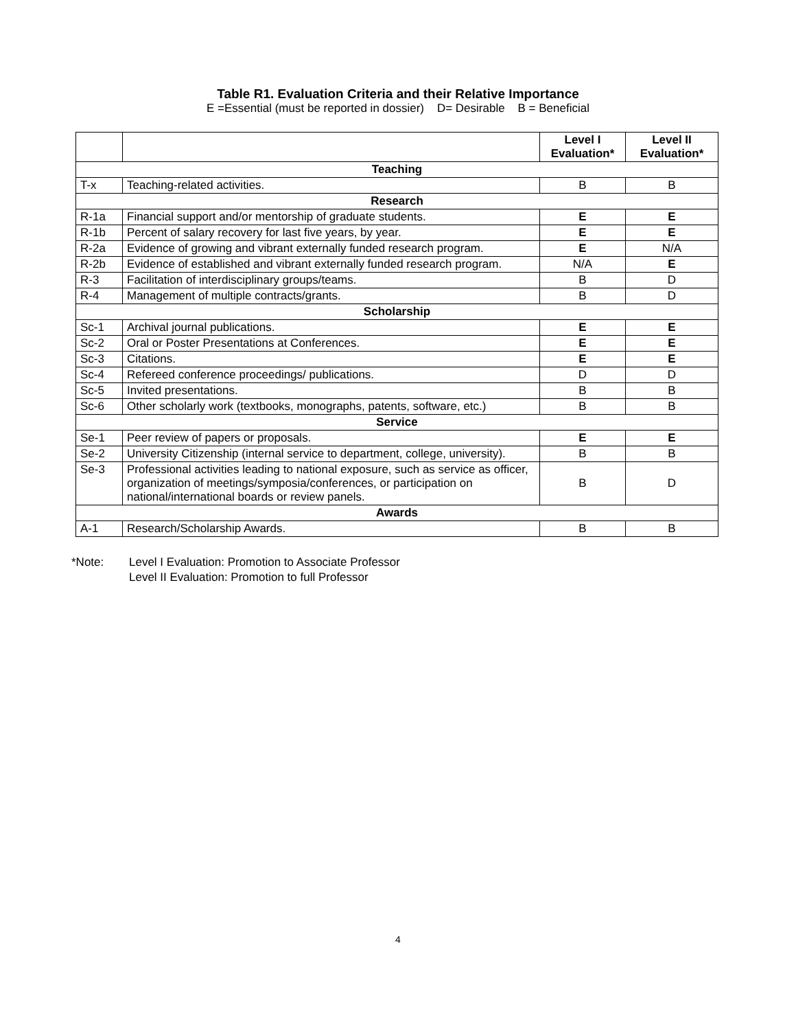Table R1. Evaluation Criteria and their Relative Importance
E =Essential (must be reported in dossier) D= Desirable B = Beneficial
| | | Level I Evaluation* | Level II Evaluation* |
| --- | --- | --- | --- |
| Teaching | | | |
| T-x | Teaching-related activities. | B | B |
| Research | | | |
| R-1a | Financial support and/or mentorship of graduate students. | E | E |
| R-1b | Percent of salary recovery for last five years, by year. | E | E |
| R-2a | Evidence of growing and vibrant externally funded research program. | E | N/A |
| R-2b | Evidence of established and vibrant externally funded research program. | N/A | E |
| R-3 | Facilitation of interdisciplinary groups/teams. | B | D |
| R-4 | Management of multiple contracts/grants. | B | D |
| Scholarship | | | |
| Sc-1 | Archival journal publications. | E | E |
| Sc-2 | Oral or Poster Presentations at Conferences. | E | E |
| Sc-3 | Citations. | E | E |
| Sc-4 | Refereed conference proceedings/ publications. | D | D |
| Sc-5 | Invited presentations. | B | B |
| Sc-6 | Other scholarly work (textbooks, monographs, patents, software, etc.) | B | B |
| Service | | | |
| Se-1 | Peer review of papers or proposals. | E | E |
| Se-2 | University Citizenship (internal service to department, college, university). | B | B |
| Se-3 | Professional activities leading to national exposure, such as service as officer, organization of meetings/symposia/conferences, or participation on national/international boards or review panels. | B | D |
| Awards | | | |
| A-1 | Research/Scholarship Awards. | B | B |
*Note: Level I Evaluation: Promotion to Associate Professor
Level II Evaluation: Promotion to full Professor
4